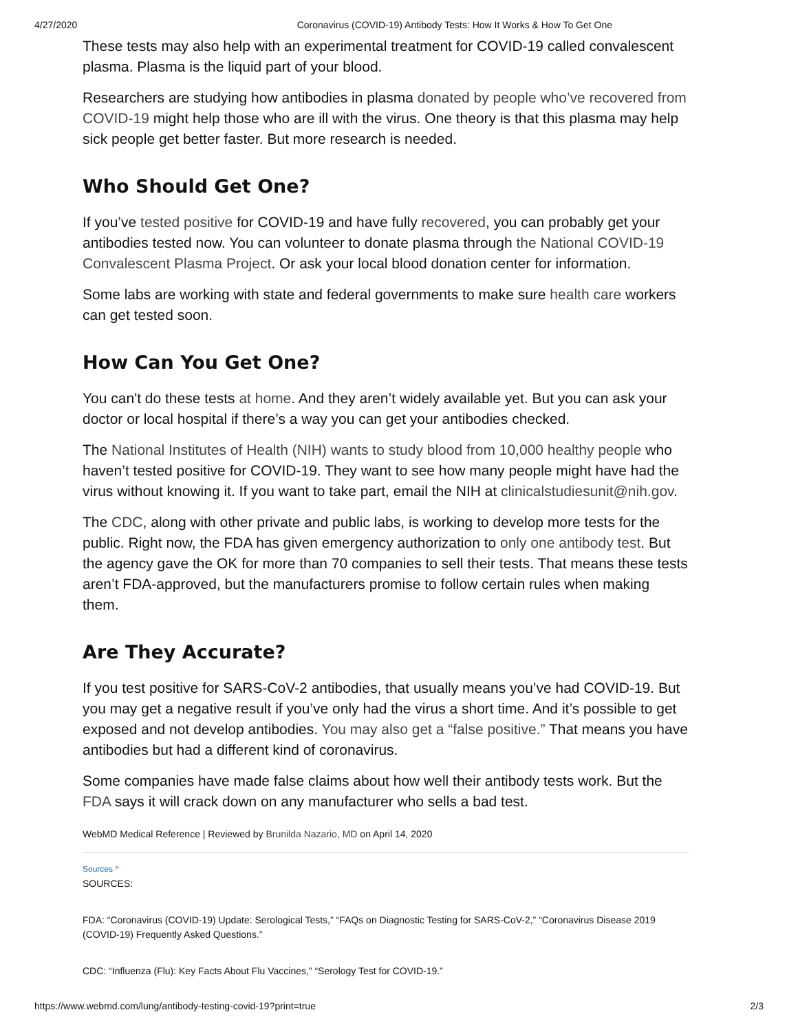4/27/2020 Coronavirus (COVID-19) Antibody Tests: How It Works & How To Get One
These tests may also help with an experimental treatment for COVID-19 called convalescent plasma. Plasma is the liquid part of your blood.
Researchers are studying how antibodies in plasma donated by people who’ve recovered from COVID-19 might help those who are ill with the virus. One theory is that this plasma may help sick people get better faster. But more research is needed.
Who Should Get One?
If you’ve tested positive for COVID-19 and have fully recovered, you can probably get your antibodies tested now. You can volunteer to donate plasma through the National COVID-19 Convalescent Plasma Project. Or ask your local blood donation center for information.
Some labs are working with state and federal governments to make sure health care workers can get tested soon.
How Can You Get One?
You can't do these tests at home. And they aren’t widely available yet. But you can ask your doctor or local hospital if there’s a way you can get your antibodies checked.
The National Institutes of Health (NIH) wants to study blood from 10,000 healthy people who haven’t tested positive for COVID-19. They want to see how many people might have had the virus without knowing it. If you want to take part, email the NIH at clinicalstudiesunit@nih.gov.
The CDC, along with other private and public labs, is working to develop more tests for the public. Right now, the FDA has given emergency authorization to only one antibody test. But the agency gave the OK for more than 70 companies to sell their tests. That means these tests aren’t FDA-approved, but the manufacturers promise to follow certain rules when making them.
Are They Accurate?
If you test positive for SARS-CoV-2 antibodies, that usually means you’ve had COVID-19. But you may get a negative result if you’ve only had the virus a short time. And it’s possible to get exposed and not develop antibodies. You may also get a “false positive.” That means you have antibodies but had a different kind of coronavirus.
Some companies have made false claims about how well their antibody tests work. But the FDA says it will crack down on any manufacturer who sells a bad test.
WebMD Medical Reference | Reviewed by Brunilda Nazario, MD on April 14, 2020
Sources ^
SOURCES:
FDA: “Coronavirus (COVID-19) Update: Serological Tests,” “FAQs on Diagnostic Testing for SARS-CoV-2,” “Coronavirus Disease 2019 (COVID-19) Frequently Asked Questions.”
CDC: “Influenza (Flu): Key Facts About Flu Vaccines,” “Serology Test for COVID-19.”
https://www.webmd.com/lung/antibody-testing-covid-19?print=true 2/3